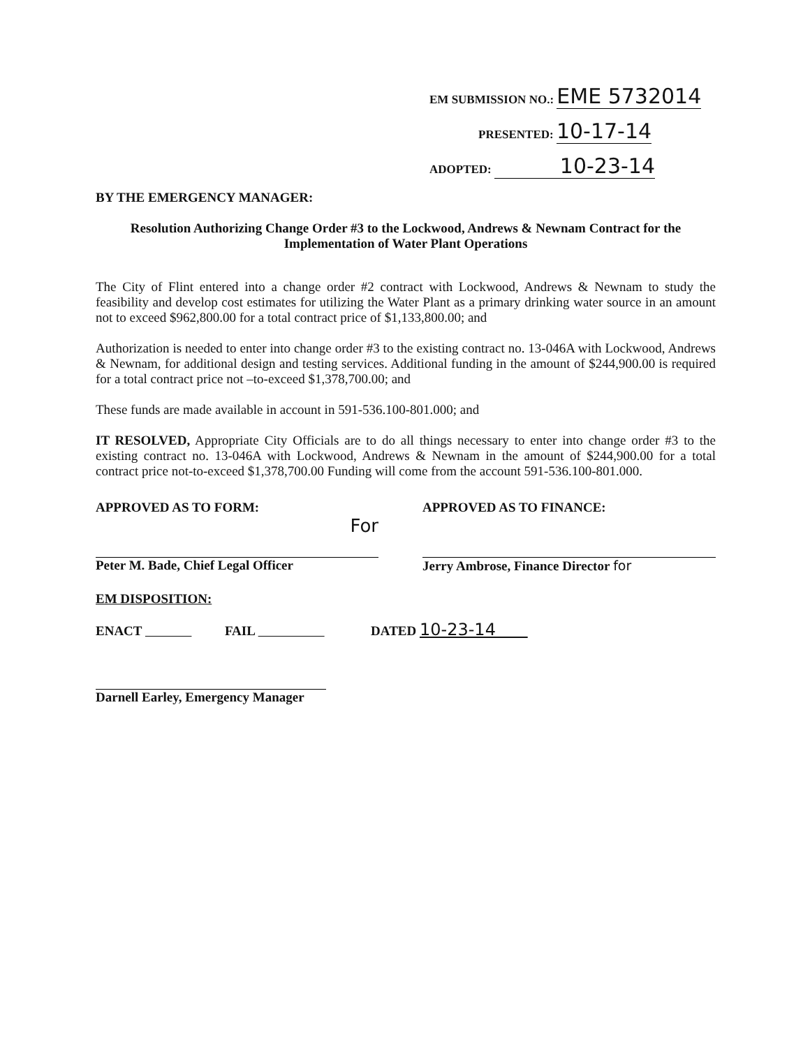EM SUBMISSION NO.: EME 5732014
PRESENTED: 10-17-14
ADOPTED: 10-23-14
BY THE EMERGENCY MANAGER:
Resolution Authorizing Change Order #3 to the Lockwood, Andrews & Newnam Contract for the Implementation of Water Plant Operations
The City of Flint entered into a change order #2 contract with Lockwood, Andrews & Newnam to study the feasibility and develop cost estimates for utilizing the Water Plant as a primary drinking water source in an amount not to exceed $962,800.00 for a total contract price of $1,133,800.00; and
Authorization is needed to enter into change order #3 to the existing contract no. 13-046A with Lockwood, Andrews & Newnam, for additional design and testing services. Additional funding in the amount of $244,900.00 is required for a total contract price not –to-exceed $1,378,700.00; and
These funds are made available in account in 591-536.100-801.000; and
IT RESOLVED, Appropriate City Officials are to do all things necessary to enter into change order #3 to the existing contract no. 13-046A with Lockwood, Andrews & Newnam in the amount of $244,900.00 for a total contract price not-to-exceed $1,378,700.00 Funding will come from the account 591-536.100-801.000.
APPROVED AS TO FORM:
For
Peter M. Bade, Chief Legal Officer
APPROVED AS TO FINANCE:
Jerry Ambrose, Finance Director for
EM DISPOSITION:
ENACT FAIL DATED 10-23-14
Darnell Earley, Emergency Manager